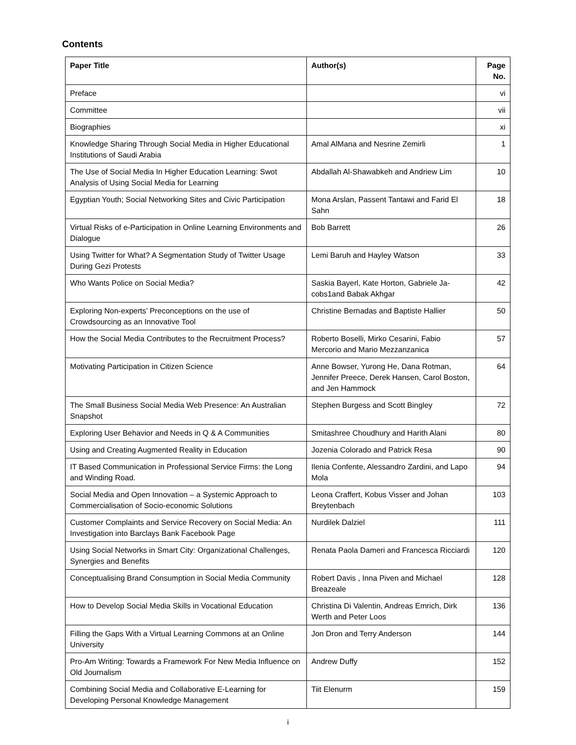Contents
| Paper Title | Author(s) | Page No. |
| --- | --- | --- |
| Preface | | vi |
| Committee | | vii |
| Biographies | | xi |
| Knowledge Sharing Through Social Media in Higher Educational Institutions of Saudi Arabia | Amal AlMana and Nesrine Zemirli | 1 |
| The Use of Social Media In Higher Education Learning: Swot Analysis of Using Social Media for Learning | Abdallah Al-Shawabkeh and Andriew Lim | 10 |
| Egyptian Youth; Social Networking Sites and Civic Participation | Mona Arslan, Passent Tantawi and Farid El Sahn | 18 |
| Virtual Risks of e-Participation in Online Learning Environments and Dialogue | Bob Barrett | 26 |
| Using Twitter for What? A Segmentation Study of Twitter Usage During Gezi Protests | Lemi Baruh and Hayley Watson | 33 |
| Who Wants Police on Social Media? | Saskia Bayerl, Kate Horton, Gabriele Ja-cobs1and Babak Akhgar | 42 |
| Exploring Non-experts’ Preconceptions on the use of Crowdsourcing as an Innovative Tool | Christine Bernadas and Baptiste Hallier | 50 |
| How the Social Media Contributes to the Recruitment Process? | Roberto Boselli, Mirko Cesarini, Fabio Mercorio and Mario Mezzanzanica | 57 |
| Motivating Participation in Citizen Science | Anne Bowser, Yurong He, Dana Rotman, Jennifer Preece, Derek Hansen, Carol Boston, and Jen Hammock | 64 |
| The Small Business Social Media Web Presence: An Australian Snapshot | Stephen Burgess and Scott Bingley | 72 |
| Exploring User Behavior and Needs in Q & A Communities | Smitashree Choudhury and Harith Alani | 80 |
| Using and Creating Augmented Reality in Education | Jozenia Colorado and Patrick Resa | 90 |
| IT Based Communication in Professional Service Firms: the Long and Winding Road. | Ilenia Confente, Alessandro Zardini, and Lapo Mola | 94 |
| Social Media and Open Innovation – a Systemic Approach to Commercialisation of Socio-economic Solutions | Leona Craffert, Kobus Visser and Johan Breytenbach | 103 |
| Customer Complaints and Service Recovery on Social Media: An Investigation into Barclays Bank Facebook Page | Nurdilek Dalziel | 111 |
| Using Social Networks in Smart City: Organizational Challenges, Synergies and Benefits | Renata Paola Dameri and Francesca Ricciardi | 120 |
| Conceptualising Brand Consumption in Social Media Community | Robert Davis , Inna Piven and Michael Breazeale | 128 |
| How to Develop Social Media Skills in Vocational Education | Christina Di Valentin, Andreas Emrich, Dirk Werth and Peter Loos | 136 |
| Filling the Gaps With a Virtual Learning Commons at an Online University | Jon Dron and Terry Anderson | 144 |
| Pro-Am Writing: Towards a Framework For New Media Influence on Old Journalism | Andrew Duffy | 152 |
| Combining Social Media and Collaborative E-Learning for Developing Personal Knowledge Management | Tiit Elenurm | 159 |
i